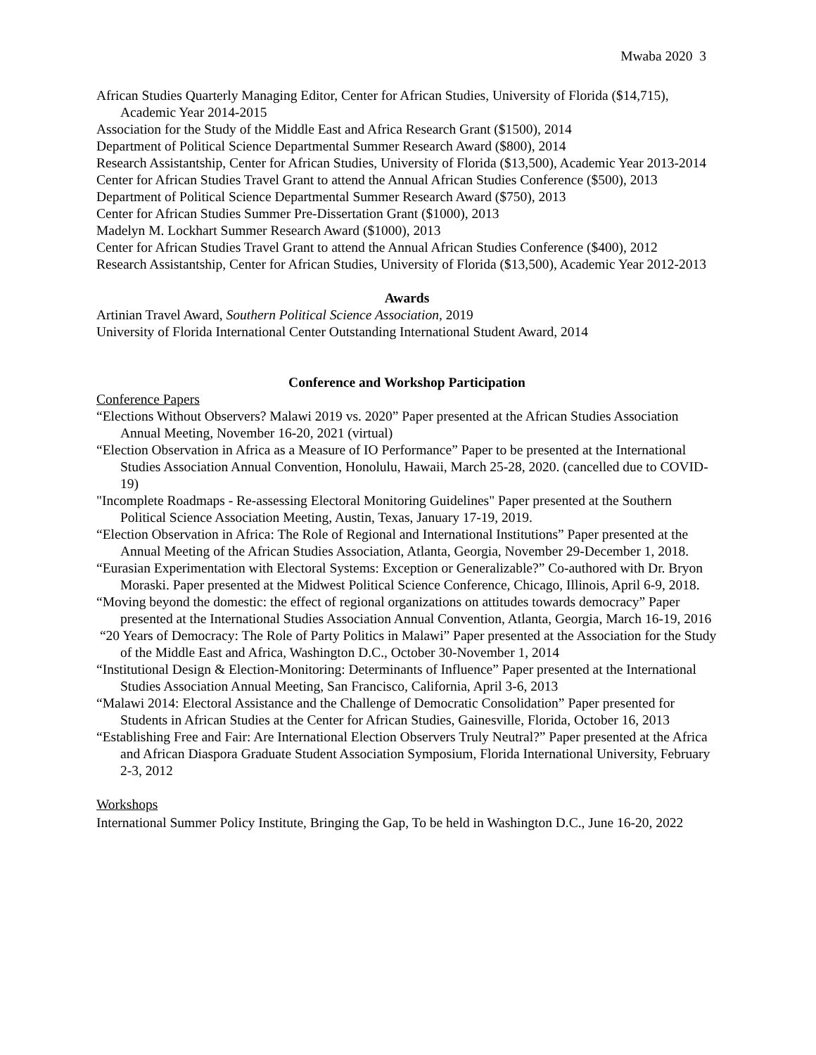Mwaba 2020 3
African Studies Quarterly Managing Editor, Center for African Studies, University of Florida ($14,715), Academic Year 2014-2015
Association for the Study of the Middle East and Africa Research Grant ($1500), 2014
Department of Political Science Departmental Summer Research Award ($800), 2014
Research Assistantship, Center for African Studies, University of Florida ($13,500), Academic Year 2013-2014
Center for African Studies Travel Grant to attend the Annual African Studies Conference ($500), 2013
Department of Political Science Departmental Summer Research Award ($750), 2013
Center for African Studies Summer Pre-Dissertation Grant ($1000), 2013
Madelyn M. Lockhart Summer Research Award ($1000), 2013
Center for African Studies Travel Grant to attend the Annual African Studies Conference ($400), 2012
Research Assistantship, Center for African Studies, University of Florida ($13,500), Academic Year 2012-2013
Awards
Artinian Travel Award, Southern Political Science Association, 2019
University of Florida International Center Outstanding International Student Award, 2014
Conference and Workshop Participation
Conference Papers
“Elections Without Observers? Malawi 2019 vs. 2020” Paper presented at the African Studies Association Annual Meeting, November 16-20, 2021 (virtual)
“Election Observation in Africa as a Measure of IO Performance” Paper to be presented at the International Studies Association Annual Convention, Honolulu, Hawaii, March 25-28, 2020. (cancelled due to COVID-19)
"Incomplete Roadmaps - Re-assessing Electoral Monitoring Guidelines" Paper presented at the Southern Political Science Association Meeting, Austin, Texas, January 17-19, 2019.
“Election Observation in Africa: The Role of Regional and International Institutions” Paper presented at the Annual Meeting of the African Studies Association, Atlanta, Georgia, November 29-December 1, 2018.
“Eurasian Experimentation with Electoral Systems: Exception or Generalizable?” Co-authored with Dr. Bryon Moraski. Paper presented at the Midwest Political Science Conference, Chicago, Illinois, April 6-9, 2018.
“Moving beyond the domestic: the effect of regional organizations on attitudes towards democracy” Paper presented at the International Studies Association Annual Convention, Atlanta, Georgia, March 16-19, 2016
“20 Years of Democracy: The Role of Party Politics in Malawi” Paper presented at the Association for the Study of the Middle East and Africa, Washington D.C., October 30-November 1, 2014
“Institutional Design & Election-Monitoring: Determinants of Influence” Paper presented at the International Studies Association Annual Meeting, San Francisco, California, April 3-6, 2013
“Malawi 2014: Electoral Assistance and the Challenge of Democratic Consolidation” Paper presented for Students in African Studies at the Center for African Studies, Gainesville, Florida, October 16, 2013
“Establishing Free and Fair: Are International Election Observers Truly Neutral?” Paper presented at the Africa and African Diaspora Graduate Student Association Symposium, Florida International University, February 2-3, 2012
Workshops
International Summer Policy Institute, Bringing the Gap, To be held in Washington D.C., June 16-20, 2022